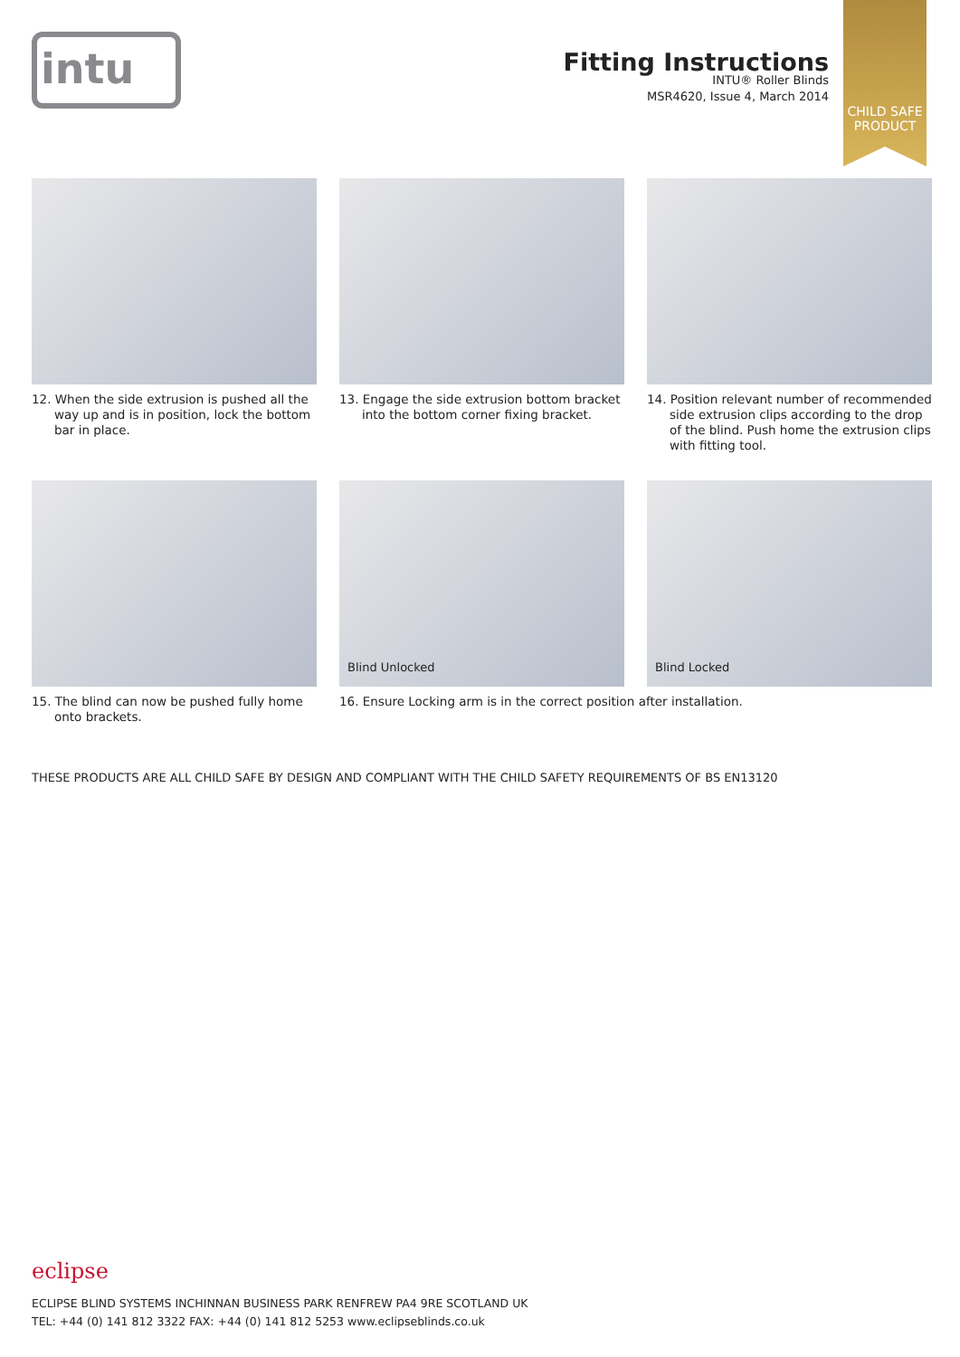intu
Fitting Instructions
INTU® Roller Blinds
MSR4620, Issue 4, March 2014
CHILD SAFE
PRODUCT
12. When the side extrusion is pushed all the way up and is in position, lock the bottom bar in place.
13. Engage the side extrusion bottom bracket into the bottom corner fixing bracket.
14. Position relevant number of recommended side extrusion clips according to the drop of the blind. Push home the extrusion clips with fitting tool.
15. The blind can now be pushed fully home onto brackets.
Blind Unlocked
16. Ensure Locking arm is in the correct position after installation.
Blind Locked
THESE PRODUCTS ARE ALL CHILD SAFE BY DESIGN AND COMPLIANT WITH THE CHILD SAFETY REQUIREMENTS OF BS EN13120
eclipse
ECLIPSE BLIND SYSTEMS INCHINNAN BUSINESS PARK RENFREW PA4 9RE SCOTLAND UK
TEL: +44 (0) 141 812 3322 FAX: +44 (0) 141 812 5253 www.eclipseblinds.co.uk